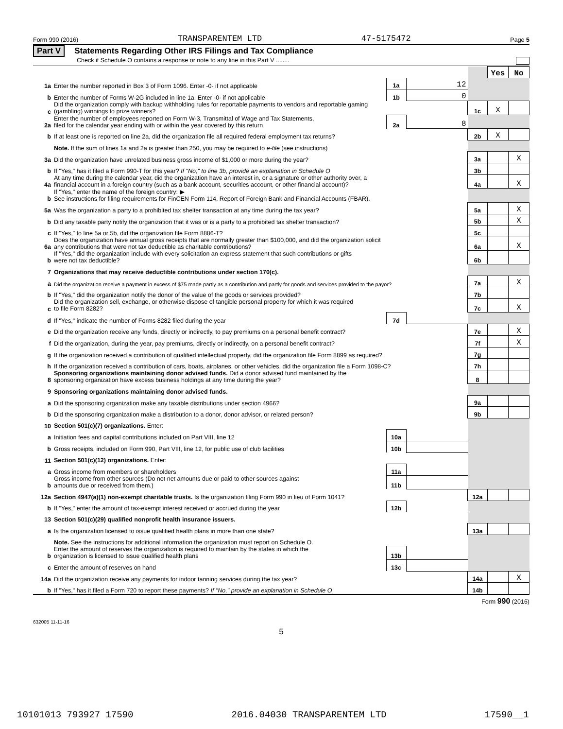Form 990 (2016) TRANSPARENTEM LTD 47-5175472 Page 5
Part V Statements Regarding Other IRS Filings and Tax Compliance
Check if Schedule O contains a response or note to any line in this Part V ........
| | | | | | Yes | No |
| 1a | Enter the number reported in Box 3 of Form 1096. Enter -0- if not applicable | 1a | 12 | | | |
| b | Enter the number of Forms W-2G included in line 1a. Enter -0- if not applicable | 1b | 0 | | | |
| c | Did the organization comply with backup withholding rules for reportable payments to vendors and reportable gaming (gambling) winnings to prize winners? | | | 1c | X | |
| 2a | Enter the number of employees reported on Form W-3, Transmittal of Wage and Tax Statements, filed for the calendar year ending with or within the year covered by this return | 2a | 8 | | | |
| b | If at least one is reported on line 2a, did the organization file all required federal employment tax returns? | | | 2b | X | |
| | Note. If the sum of lines 1a and 2a is greater than 250, you may be required to e-file (see instructions) | | | | | |
| 3a | Did the organization have unrelated business gross income of $1,000 or more during the year? | | | 3a | | X |
| b | If "Yes," has it filed a Form 990-T for this year? If "No," to line 3b, provide an explanation in Schedule O | | | 3b | | |
| 4a | At any time during the calendar year, did the organization have an interest in, or a signature or other authority over, a financial account in a foreign country (such as a bank account, securities account, or other financial account)? | | | 4a | | X |
| b | If "Yes," enter the name of the foreign country: ▶ See instructions for filing requirements for FinCEN Form 114, Report of Foreign Bank and Financial Accounts (FBAR). | | | | | |
| 5a | Was the organization a party to a prohibited tax shelter transaction at any time during the tax year? | | | 5a | | X |
| b | Did any taxable party notify the organization that it was or is a party to a prohibited tax shelter transaction? | | | 5b | | X |
| c | If "Yes," to line 5a or 5b, did the organization file Form 8886-T? | | | 5c | | |
| 6a | Does the organization have annual gross receipts that are normally greater than $100,000, and did the organization solicit any contributions that were not tax deductible as charitable contributions? | | | 6a | | X |
| b | If "Yes," did the organization include with every solicitation an express statement that such contributions or gifts were not tax deductible? | | | 6b | | |
| 7 | Organizations that may receive deductible contributions under section 170(c). | | | | | |
| a | Did the organization receive a payment in excess of $75 made partly as a contribution and partly for goods and services provided to the payor? | | | 7a | | X |
| b | If "Yes," did the organization notify the donor of the value of the goods or services provided? | | | 7b | | |
| c | Did the organization sell, exchange, or otherwise dispose of tangible personal property for which it was required to file Form 8282? | | | 7c | | X |
| d | If "Yes," indicate the number of Forms 8282 filed during the year | 7d | | | | |
| e | Did the organization receive any funds, directly or indirectly, to pay premiums on a personal benefit contract? | | | 7e | | X |
| f | Did the organization, during the year, pay premiums, directly or indirectly, on a personal benefit contract? | | | 7f | | X |
| g | If the organization received a contribution of qualified intellectual property, did the organization file Form 8899 as required? | | | 7g | | |
| h | If the organization received a contribution of cars, boats, airplanes, or other vehicles, did the organization file a Form 1098-C? | | | 7h | | |
| 8 | Sponsoring organizations maintaining donor advised funds. Did a donor advised fund maintained by the sponsoring organization have excess business holdings at any time during the year? | | | 8 | | |
| 9 | Sponsoring organizations maintaining donor advised funds. | | | | | |
| a | Did the sponsoring organization make any taxable distributions under section 4966? | | | 9a | | |
| b | Did the sponsoring organization make a distribution to a donor, donor advisor, or related person? | | | 9b | | |
| 10 | Section 501(c)(7) organizations. Enter: | | | | | |
| a | Initiation fees and capital contributions included on Part VIII, line 12 | 10a | | | | |
| b | Gross receipts, included on Form 990, Part VIII, line 12, for public use of club facilities | 10b | | | | |
| 11 | Section 501(c)(12) organizations. Enter: | | | | | |
| a | Gross income from members or shareholders | 11a | | | | |
| b | Gross income from other sources (Do not net amounts due or paid to other sources against amounts due or received from them.) | 11b | | | | |
| 12a | Section 4947(a)(1) non-exempt charitable trusts. Is the organization filing Form 990 in lieu of Form 1041? | | | 12a | | |
| b | If "Yes," enter the amount of tax-exempt interest received or accrued during the year | 12b | | | | |
| 13 | Section 501(c)(29) qualified nonprofit health insurance issuers. | | | | | |
| a | Is the organization licensed to issue qualified health plans in more than one state? | | | 13a | | |
| | Note. See the instructions for additional information the organization must report on Schedule O. | | | | | |
| b | Enter the amount of reserves the organization is required to maintain by the states in which the organization is licensed to issue qualified health plans | 13b | | | | |
| c | Enter the amount of reserves on hand | 13c | | | | |
| 14a | Did the organization receive any payments for indoor tanning services during the tax year? | | | 14a | | X |
| b | If "Yes," has it filed a Form 720 to report these payments? If "No," provide an explanation in Schedule O | | | 14b | | |
Form 990 (2016)
632005 11-11-16
5
10101013 793927 17590 2016.04030 TRANSPARENTEM LTD 17590__1